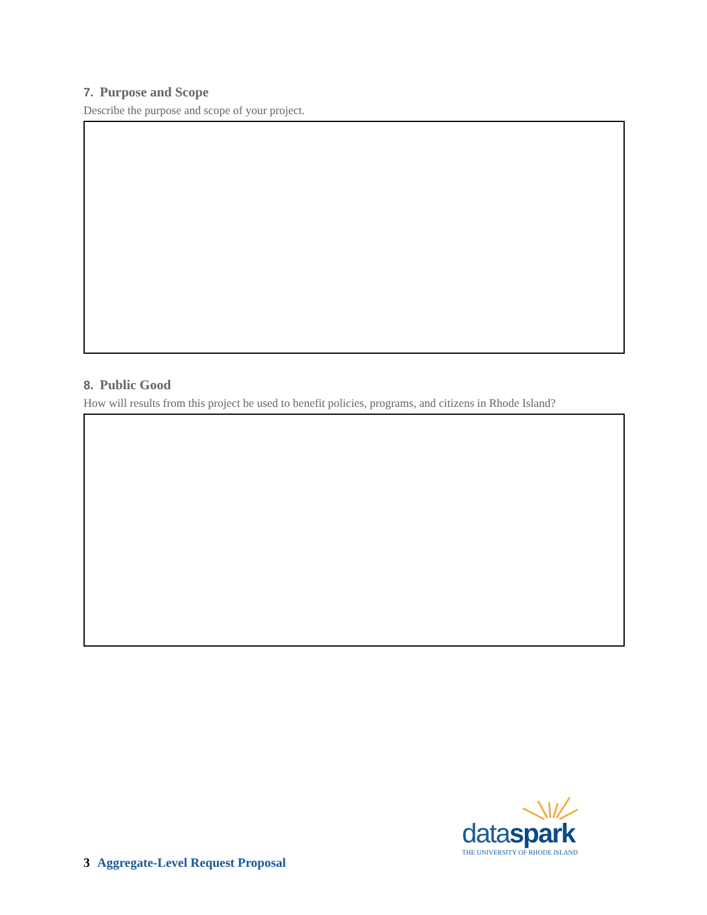7. Purpose and Scope
Describe the purpose and scope of your project.
8. Public Good
How will results from this project be used to benefit policies, programs, and citizens in Rhode Island?
dataspark
THE UNIVERSITY OF RHODE ISLAND
3 Aggregate-Level Request Proposal